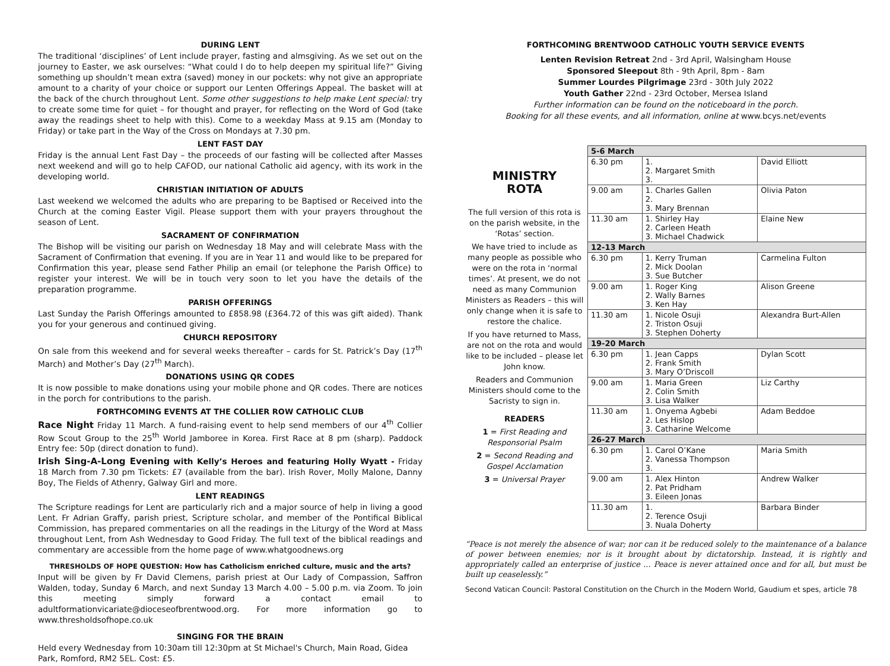DURING LENT
The traditional ‘disciplines’ of Lent include prayer, fasting and almsgiving. As we set out on the journey to Easter, we ask ourselves: “What could I do to help deepen my spiritual life?” Giving something up shouldn’t mean extra (saved) money in our pockets: why not give an appropriate amount to a charity of your choice or support our Lenten Offerings Appeal. The basket will at the back of the church throughout Lent. Some other suggestions to help make Lent special: try to create some time for quiet – for thought and prayer, for reflecting on the Word of God (take away the readings sheet to help with this). Come to a weekday Mass at 9.15 am (Monday to Friday) or take part in the Way of the Cross on Mondays at 7.30 pm.
LENT FAST DAY
Friday is the annual Lent Fast Day – the proceeds of our fasting will be collected after Masses next weekend and will go to help CAFOD, our national Catholic aid agency, with its work in the developing world.
CHRISTIAN INITIATION OF ADULTS
Last weekend we welcomed the adults who are preparing to be Baptised or Received into the Church at the coming Easter Vigil. Please support them with your prayers throughout the season of Lent.
SACRAMENT OF CONFIRMATION
The Bishop will be visiting our parish on Wednesday 18 May and will celebrate Mass with the Sacrament of Confirmation that evening. If you are in Year 11 and would like to be prepared for Confirmation this year, please send Father Philip an email (or telephone the Parish Office) to register your interest. We will be in touch very soon to let you have the details of the preparation programme.
PARISH OFFERINGS
Last Sunday the Parish Offerings amounted to £858.98 (£364.72 of this was gift aided). Thank you for your generous and continued giving.
CHURCH REPOSITORY
On sale from this weekend and for several weeks thereafter – cards for St. Patrick’s Day (17<sup>th</sup> March) and Mother’s Day (27<sup>th</sup> March).
DONATIONS USING QR CODES
It is now possible to make donations using your mobile phone and QR codes. There are notices in the porch for contributions to the parish.
FORTHCOMING EVENTS AT THE COLLIER ROW CATHOLIC CLUB
Race Night Friday 11 March. A fund-raising event to help send members of our 4<sup>th</sup> Collier Row Scout Group to the 25<sup>th</sup> World Jamboree in Korea. First Race at 8 pm (sharp). Paddock Entry fee: 50p (direct donation to fund).
Irish Sing-A-Long Evening with Kelly’s Heroes and featuring Holly Wyatt - Friday 18 March from 7.30 pm Tickets: £7 (available from the bar). Irish Rover, Molly Malone, Danny Boy, The Fields of Athenry, Galway Girl and more.
LENT READINGS
The Scripture readings for Lent are particularly rich and a major source of help in living a good Lent. Fr Adrian Graffy, parish priest, Scripture scholar, and member of the Pontifical Biblical Commission, has prepared commentaries on all the readings in the Liturgy of the Word at Mass throughout Lent, from Ash Wednesday to Good Friday. The full text of the biblical readings and commentary are accessible from the home page of www.whatgoodnews.org
THRESHOLDS OF HOPE QUESTION: How has Catholicism enriched culture, music and the arts?
Input will be given by Fr David Clemens, parish priest at Our Lady of Compassion, Saffron Walden, today, Sunday 6 March, and next Sunday 13 March 4.00 – 5.00 p.m. via Zoom. To join this meeting simply forward a contact email to adultformationvicariate@dioceseofbrentwood.org. For more information go to www.thresholdsofhope.co.uk
SINGING FOR THE BRAIN
Held every Wednesday from 10:30am till 12:30pm at St Michael's Church, Main Road, Gidea Park, Romford, RM2 5EL. Cost: £5.
FORTHCOMING BRENTWOOD CATHOLIC YOUTH SERVICE EVENTS
Lenten Revision Retreat 2nd - 3rd April, Walsingham House
Sponsored Sleepout 8th - 9th April, 8pm - 8am
Summer Lourdes Pilgrimage 23rd - 30th July 2022
Youth Gather 22nd - 23rd October, Mersea Island
Further information can be found on the noticeboard in the porch.
Booking for all these events, and all information, online at www.bcys.net/events
MINISTRY
ROTA
The full version of this rota is on the parish website, in the ‘Rotas’ section.
We have tried to include as many people as possible who were on the rota in ‘normal times’. At present, we do not need as many Communion Ministers as Readers – this will only change when it is safe to restore the chalice.
If you have returned to Mass, are not on the rota and would like to be included – please let John know.
Readers and Communion Ministers should come to the Sacristy to sign in.
READERS
1 = First Reading and Responsorial Psalm
2 = Second Reading and Gospel Acclamation
3 = Universal Prayer
| 5-6 March | | |
| 6.30 pm | 1. 2. Margaret Smith 3. | David Elliott |
| 9.00 am | 1. Charles Gallen 2. 3. Mary Brennan | Olivia Paton |
| 11.30 am | 1. Shirley Hay 2. Carleen Heath 3. Michael Chadwick | Elaine New |
| 12-13 March | | |
| 6.30 pm | 1. Kerry Truman 2. Mick Doolan 3. Sue Butcher | Carmelina Fulton |
| 9.00 am | 1. Roger King 2. Wally Barnes 3. Ken Hay | Alison Greene |
| 11.30 am | 1. Nicole Osuji 2. Triston Osuji 3. Stephen Doherty | Alexandra Burt-Allen |
| 19-20 March | | |
| 6.30 pm | 1. Jean Capps 2. Frank Smith 3. Mary O’Driscoll | Dylan Scott |
| 9.00 am | 1. Maria Green 2. Colin Smith 3. Lisa Walker | Liz Carthy |
| 11.30 am | 1. Onyema Agbebi 2. Les Hislop 3. Catharine Welcome | Adam Beddoe |
| 26-27 March | | |
| 6.30 pm | 1. Carol O’Kane 2. Vanessa Thompson 3. | Maria Smith |
| 9.00 am | 1. Alex Hinton 2. Pat Pridham 3. Eileen Jonas | Andrew Walker |
| 11.30 am | 1. 2. Terence Osuji 3. Nuala Doherty | Barbara Binder |
“Peace is not merely the absence of war; nor can it be reduced solely to the maintenance of a balance of power between enemies; nor is it brought about by dictatorship. Instead, it is rightly and appropriately called an enterprise of justice ... Peace is never attained once and for all, but must be built up ceaselessly.”
Second Vatican Council: Pastoral Constitution on the Church in the Modern World, Gaudium et spes, article 78